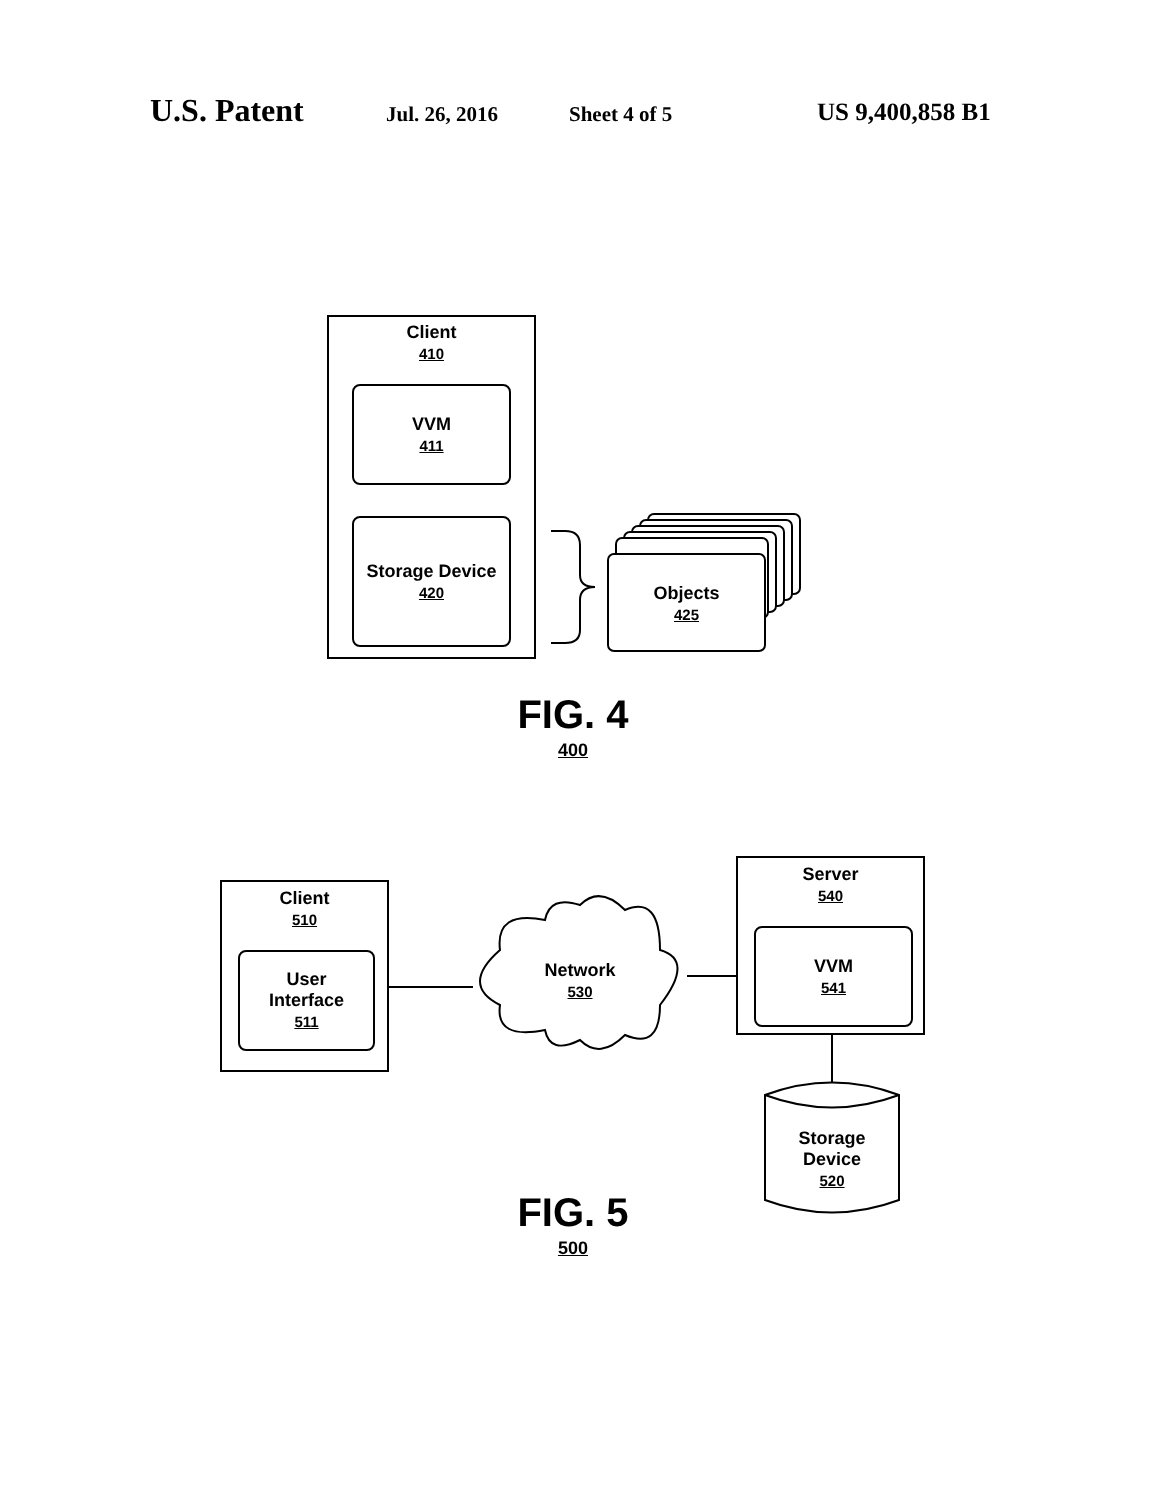U.S. Patent Jul. 26, 2016 Sheet 4 of 5 US 9,400,858 B1
Client
410
VVM
411
Storage Device
420
Objects
425
FIG. 4
400
Client
510
User
Interface
511
Network
530
Server
540
VVM
541
Storage
Device
520
FIG. 5
500